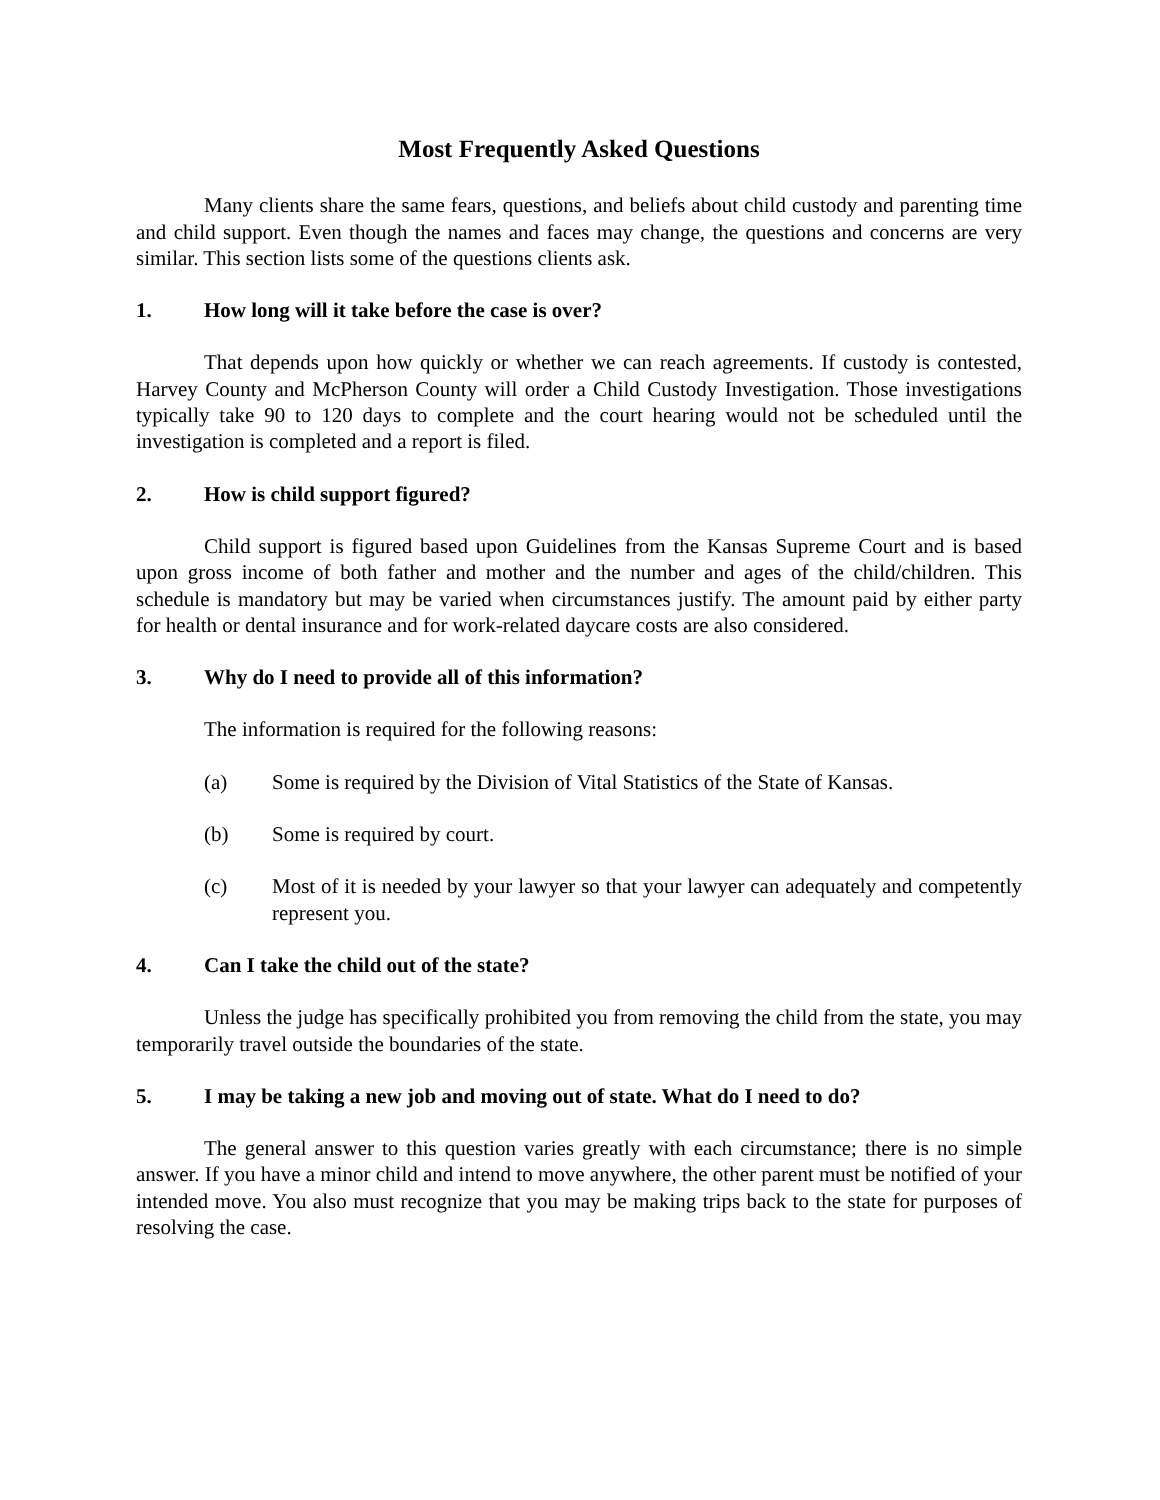Most Frequently Asked Questions
Many clients share the same fears, questions, and beliefs about child custody and parenting time and child support. Even though the names and faces may change, the questions and concerns are very similar. This section lists some of the questions clients ask.
1. How long will it take before the case is over?
That depends upon how quickly or whether we can reach agreements. If custody is contested, Harvey County and McPherson County will order a Child Custody Investigation. Those investigations typically take 90 to 120 days to complete and the court hearing would not be scheduled until the investigation is completed and a report is filed.
2. How is child support figured?
Child support is figured based upon Guidelines from the Kansas Supreme Court and is based upon gross income of both father and mother and the number and ages of the child/children. This schedule is mandatory but may be varied when circumstances justify. The amount paid by either party for health or dental insurance and for work-related daycare costs are also considered.
3. Why do I need to provide all of this information?
The information is required for the following reasons:
(a) Some is required by the Division of Vital Statistics of the State of Kansas.
(b) Some is required by court.
(c) Most of it is needed by your lawyer so that your lawyer can adequately and competently represent you.
4. Can I take the child out of the state?
Unless the judge has specifically prohibited you from removing the child from the state, you may temporarily travel outside the boundaries of the state.
5. I may be taking a new job and moving out of state. What do I need to do?
The general answer to this question varies greatly with each circumstance; there is no simple answer. If you have a minor child and intend to move anywhere, the other parent must be notified of your intended move. You also must recognize that you may be making trips back to the state for purposes of resolving the case.